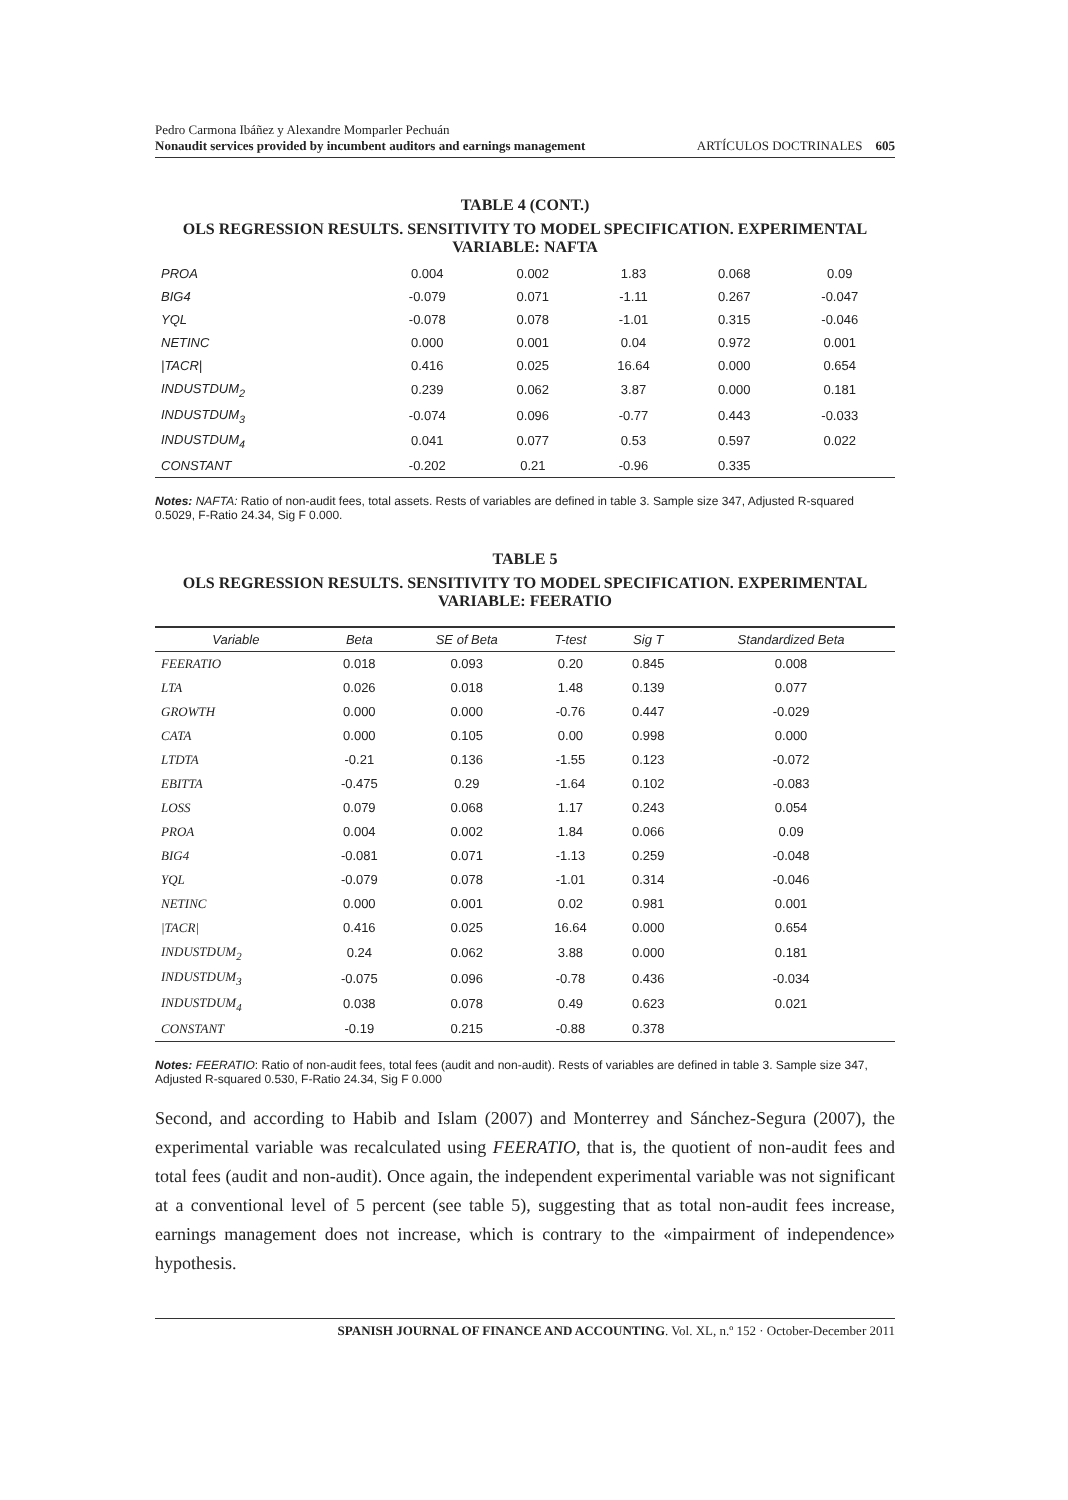Pedro Carmona Ibáñez y Alexandre Momparler Pechuán
Nonaudit services provided by incumbent auditors and earnings management
ARTÍCULOS DOCTRINALES 605
TABLE 4 (CONT.)
OLS REGRESSION RESULTS. SENSITIVITY TO MODEL SPECIFICATION. EXPERIMENTAL VARIABLE: NAFTA
| PROA | 0.004 | 0.002 | 1.83 | 0.068 | 0.09 |
| BIG4 | -0.079 | 0.071 | -1.11 | 0.267 | -0.047 |
| YQL | -0.078 | 0.078 | -1.01 | 0.315 | -0.046 |
| NETINC | 0.000 | 0.001 | 0.04 | 0.972 | 0.001 |
| /TACR/ | 0.416 | 0.025 | 16.64 | 0.000 | 0.654 |
| INDUSTDUM<sub>2</sub> | 0.239 | 0.062 | 3.87 | 0.000 | 0.181 |
| INDUSTDUM<sub>3</sub> | -0.074 | 0.096 | -0.77 | 0.443 | -0.033 |
| INDUSTDUM<sub>4</sub> | 0.041 | 0.077 | 0.53 | 0.597 | 0.022 |
| CONSTANT | -0.202 | 0.21 | -0.96 | 0.335 | |
Notes: NAFTA: Ratio of non-audit fees, total assets. Rests of variables are defined in table 3. Sample size 347, Adjusted R-squared 0.5029, F-Ratio 24.34, Sig F 0.000.
TABLE 5
OLS REGRESSION RESULTS. SENSITIVITY TO MODEL SPECIFICATION. EXPERIMENTAL VARIABLE: FEERATIO
| Variable | Beta | SE of Beta | T-test | Sig T | Standardized Beta |
| --- | --- | --- | --- | --- | --- |
| FEERATIO | 0.018 | 0.093 | 0.20 | 0.845 | 0.008 |
| LTA | 0.026 | 0.018 | 1.48 | 0.139 | 0.077 |
| GROWTH | 0.000 | 0.000 | -0.76 | 0.447 | -0.029 |
| CATA | 0.000 | 0.105 | 0.00 | 0.998 | 0.000 |
| LTDTA | -0.21 | 0.136 | -1.55 | 0.123 | -0.072 |
| EBITTA | -0.475 | 0.29 | -1.64 | 0.102 | -0.083 |
| LOSS | 0.079 | 0.068 | 1.17 | 0.243 | 0.054 |
| PROA | 0.004 | 0.002 | 1.84 | 0.066 | 0.09 |
| BIG4 | -0.081 | 0.071 | -1.13 | 0.259 | -0.048 |
| YQL | -0.079 | 0.078 | -1.01 | 0.314 | -0.046 |
| NETINC | 0.000 | 0.001 | 0.02 | 0.981 | 0.001 |
| /TACR/ | 0.416 | 0.025 | 16.64 | 0.000 | 0.654 |
| INDUSTDUM<sub>2</sub> | 0.24 | 0.062 | 3.88 | 0.000 | 0.181 |
| INDUSTDUM<sub>3</sub> | -0.075 | 0.096 | -0.78 | 0.436 | -0.034 |
| INDUSTDUM<sub>4</sub> | 0.038 | 0.078 | 0.49 | 0.623 | 0.021 |
| CONSTANT | -0.19 | 0.215 | -0.88 | 0.378 | |
Notes: FEERATIO: Ratio of non-audit fees, total fees (audit and non-audit). Rests of variables are defined in table 3. Sample size 347, Adjusted R-squared 0.530, F-Ratio 24.34, Sig F 0.000
Second, and according to Habib and Islam (2007) and Monterrey and Sánchez-Segura (2007), the experimental variable was recalculated using FEERATIO, that is, the quotient of non-audit fees and total fees (audit and non-audit). Once again, the independent experimental variable was not significant at a conventional level of 5 percent (see table 5), suggesting that as total non-audit fees increase, earnings management does not increase, which is contrary to the «impairment of independence» hypothesis.
SPANISH JOURNAL OF FINANCE AND ACCOUNTING. Vol. XL, n.º 152 · October-December 2011